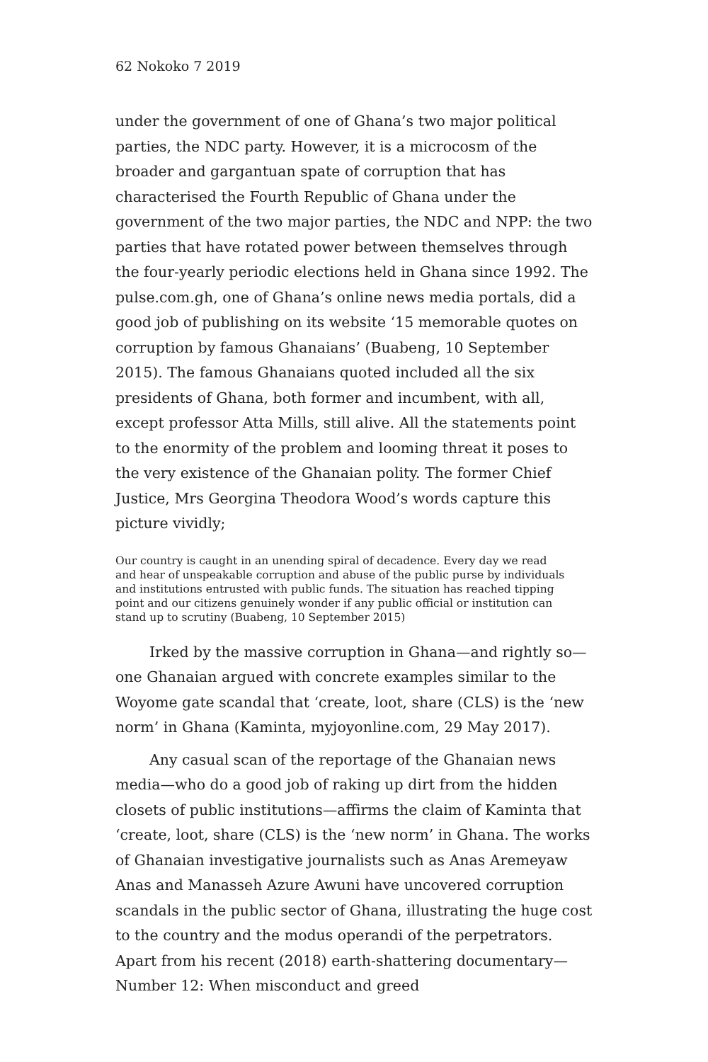62 Nokoko 7 2019
under the government of one of Ghana’s two major political parties, the NDC party. However, it is a microcosm of the broader and gargantuan spate of corruption that has characterised the Fourth Republic of Ghana under the government of the two major parties, the NDC and NPP: the two parties that have rotated power between themselves through the four-yearly periodic elections held in Ghana since 1992. The pulse.com.gh, one of Ghana’s online news media portals, did a good job of publishing on its website ‘15 memorable quotes on corruption by famous Ghanaians’ (Buabeng, 10 September 2015). The famous Ghanaians quoted included all the six presidents of Ghana, both former and incumbent, with all, except professor Atta Mills, still alive. All the statements point to the enormity of the problem and looming threat it poses to the very existence of the Ghanaian polity. The former Chief Justice, Mrs Georgina Theodora Wood’s words capture this picture vividly;
Our country is caught in an unending spiral of decadence. Every day we read and hear of unspeakable corruption and abuse of the public purse by individuals and institutions entrusted with public funds. The situation has reached tipping point and our citizens genuinely wonder if any public official or institution can stand up to scrutiny (Buabeng, 10 September 2015)
Irked by the massive corruption in Ghana—and rightly so—one Ghanaian argued with concrete examples similar to the Woyome gate scandal that ‘create, loot, share (CLS) is the ‘new norm’ in Ghana (Kaminta, myjoyonline.com, 29 May 2017).
Any casual scan of the reportage of the Ghanaian news media—who do a good job of raking up dirt from the hidden closets of public institutions—affirms the claim of Kaminta that ‘create, loot, share (CLS) is the ‘new norm’ in Ghana. The works of Ghanaian investigative journalists such as Anas Aremeyaw Anas and Manasseh Azure Awuni have uncovered corruption scandals in the public sector of Ghana, illustrating the huge cost to the country and the modus operandi of the perpetrators. Apart from his recent (2018) earth-shattering documentary—Number 12: When misconduct and greed